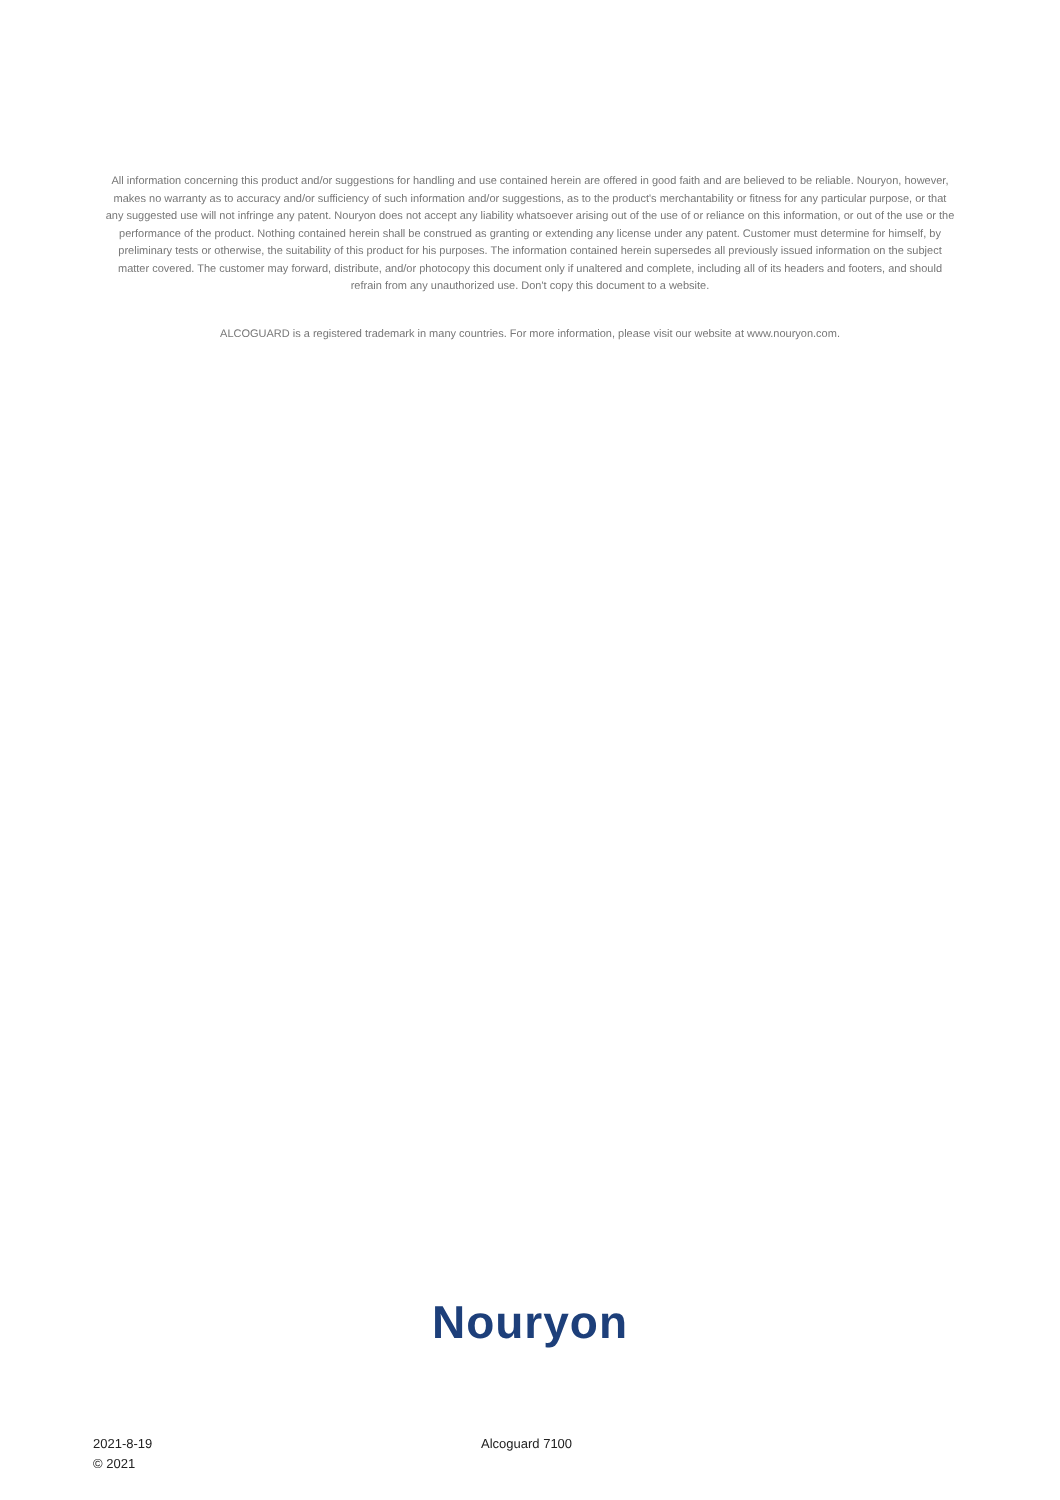All information concerning this product and/or suggestions for handling and use contained herein are offered in good faith and are believed to be reliable. Nouryon, however, makes no warranty as to accuracy and/or sufficiency of such information and/or suggestions, as to the product's merchantability or fitness for any particular purpose, or that any suggested use will not infringe any patent. Nouryon does not accept any liability whatsoever arising out of the use of or reliance on this information, or out of the use or the performance of the product. Nothing contained herein shall be construed as granting or extending any license under any patent. Customer must determine for himself, by preliminary tests or otherwise, the suitability of this product for his purposes. The information contained herein supersedes all previously issued information on the subject matter covered. The customer may forward, distribute, and/or photocopy this document only if unaltered and complete, including all of its headers and footers, and should refrain from any unauthorized use. Don't copy this document to a website.
ALCOGUARD is a registered trademark in many countries. For more information, please visit our website at www.nouryon.com.
Nouryon
2021-8-19
© 2021
Alcoguard 7100